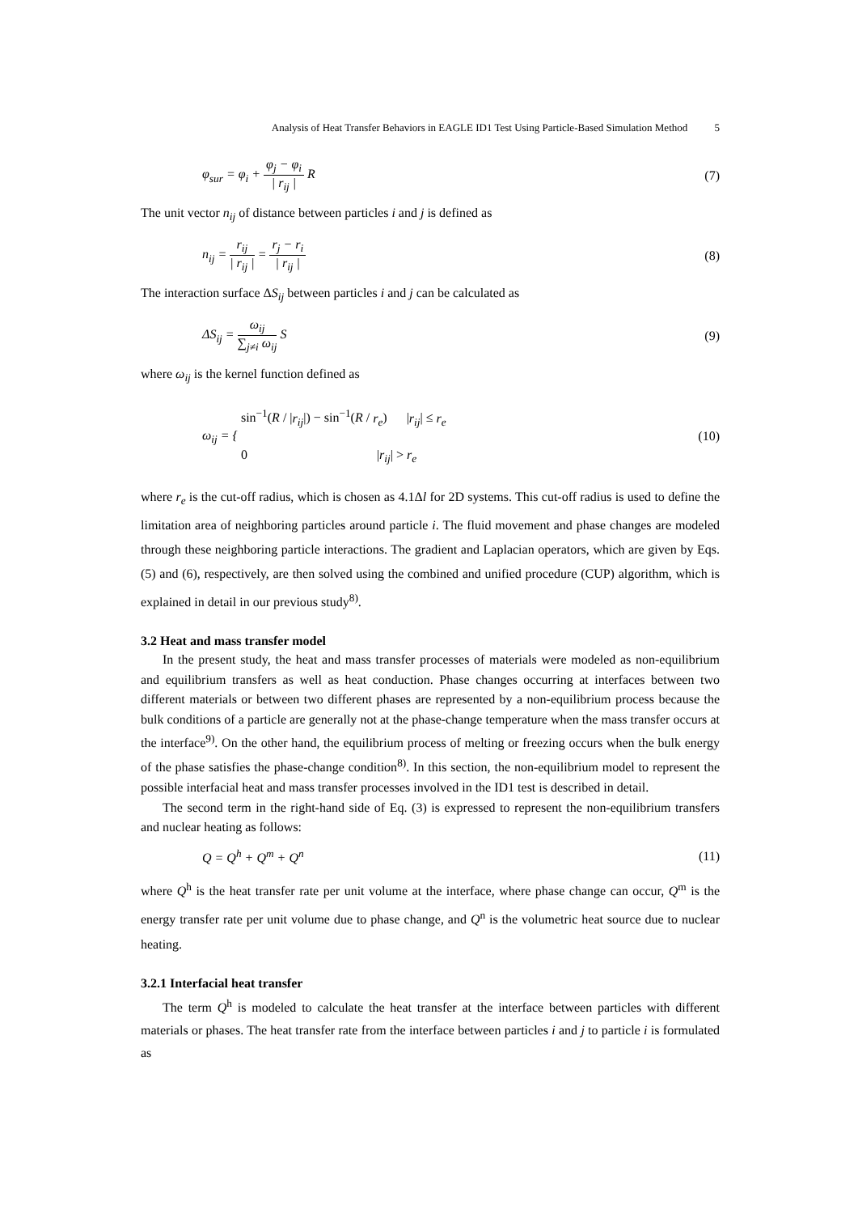Analysis of Heat Transfer Behaviors in EAGLE ID1 Test Using Particle-Based Simulation Method 5
φ<sub>sur</sub> = φ<sub>i</sub> + φ<sub>j</sub> − φ<sub>i</sub> | r<sub>ij</sub> | R (7)
The unit vector n<sub>ij</sub> of distance between particles i and j is defined as
n<sub>ij</sub> = r<sub>ij</sub> | r<sub>ij</sub> | = r<sub>j</sub> − r<sub>i</sub> | r<sub>ij</sub> |
(8)
The interaction surface ΔS<sub>ij</sub> between particles i and j can be calculated as
ΔS<sub>ij</sub> = ω<sub>ij</sub> ∑<sub>j≠i</sub> ω<sub>ij</sub> S (9)
where ω<sub>ij</sub> is the kernel function defined as
ω<sub>ij</sub> = { sin<sup>−1</sup>(R / |r<sub>ij</sub>|) − sin<sup>−1</sup>(R / r<sub>e</sub>) |r<sub>ij</sub>| ≤ r<sub>e</sub>
0 |r<sub>ij</sub>| > r<sub>e</sub>
(10)
where r<sub>e</sub> is the cut-off radius, which is chosen as 4.1Δl for 2D systems. This cut-off radius is used to define the limitation area of neighboring particles around particle i. The fluid movement and phase changes are modeled through these neighboring particle interactions. The gradient and Laplacian operators, which are given by Eqs. (5) and (6), respectively, are then solved using the combined and unified procedure (CUP) algorithm, which is explained in detail in our previous study<sup>8)</sup>.
3.2 Heat and mass transfer model
In the present study, the heat and mass transfer processes of materials were modeled as non-equilibrium and equilibrium transfers as well as heat conduction. Phase changes occurring at interfaces between two different materials or between two different phases are represented by a non-equilibrium process because the bulk conditions of a particle are generally not at the phase-change temperature when the mass transfer occurs at the interface<sup>9)</sup>. On the other hand, the equilibrium process of melting or freezing occurs when the bulk energy of the phase satisfies the phase-change condition<sup>8)</sup>. In this section, the non-equilibrium model to represent the possible interfacial heat and mass transfer processes involved in the ID1 test is described in detail.
The second term in the right-hand side of Eq. (3) is expressed to represent the non-equilibrium transfers and nuclear heating as follows:
Q = Q<sup>h</sup> + Q<sup>m</sup> + Q<sup>n</sup> (11)
where Q<sup>h</sup> is the heat transfer rate per unit volume at the interface, where phase change can occur, Q<sup>m</sup> is the energy transfer rate per unit volume due to phase change, and Q<sup>n</sup> is the volumetric heat source due to nuclear heating.
3.2.1 Interfacial heat transfer
The term Q<sup>h</sup> is modeled to calculate the heat transfer at the interface between particles with different materials or phases. The heat transfer rate from the interface between particles i and j to particle i is formulated as